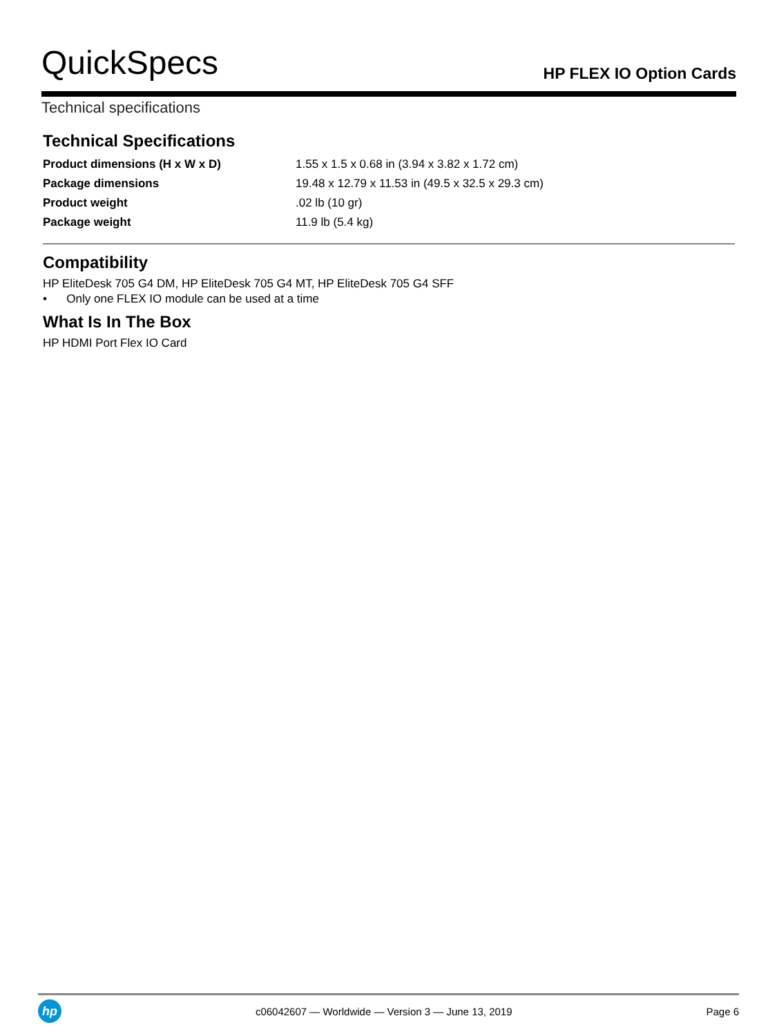QuickSpecs
HP FLEX IO Option Cards
Technical specifications
Technical Specifications
| Product dimensions (H x W x D) | 1.55 x 1.5 x 0.68 in (3.94 x 3.82 x 1.72 cm) |
| Package dimensions | 19.48 x 12.79 x 11.53 in (49.5 x 32.5 x 29.3 cm) |
| Product weight | .02 lb (10 gr) |
| Package weight | 11.9 lb (5.4 kg) |
Compatibility
HP EliteDesk 705 G4 DM, HP EliteDesk 705 G4 MT, HP EliteDesk 705 G4 SFF
• Only one FLEX IO module can be used at a time
What Is In The Box
HP HDMI Port Flex IO Card
hp
c06042607 — Worldwide — Version 3 — June 13, 2019
Page 6